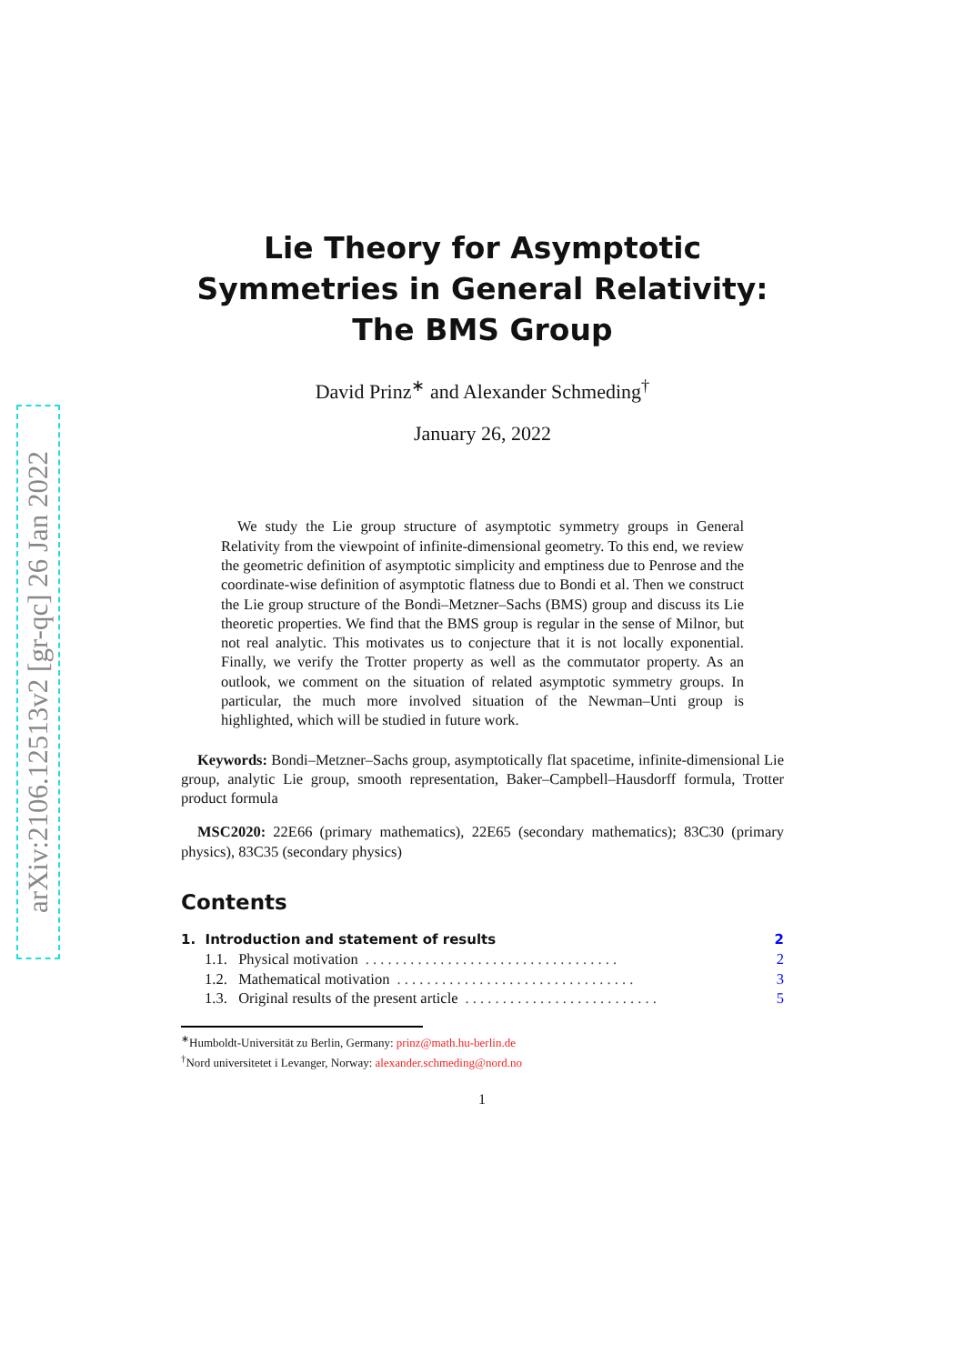arXiv:2106.12513v2 [gr-qc] 26 Jan 2022
Lie Theory for Asymptotic Symmetries in General Relativity: The BMS Group
David Prinz<sup>∗</sup> and Alexander Schmeding<sup>†</sup>
January 26, 2022
We study the Lie group structure of asymptotic symmetry groups in General Relativity from the viewpoint of infinite-dimensional geometry. To this end, we review the geometric definition of asymptotic simplicity and emptiness due to Penrose and the coordinate-wise definition of asymptotic flatness due to Bondi et al. Then we construct the Lie group structure of the Bondi–Metzner–Sachs (BMS) group and discuss its Lie theoretic properties. We find that the BMS group is regular in the sense of Milnor, but not real analytic. This motivates us to conjecture that it is not locally exponential. Finally, we verify the Trotter property as well as the commutator property. As an outlook, we comment on the situation of related asymptotic symmetry groups. In particular, the much more involved situation of the Newman–Unti group is highlighted, which will be studied in future work.
Keywords: Bondi–Metzner–Sachs group, asymptotically flat spacetime, infinite-dimensional Lie group, analytic Lie group, smooth representation, Baker–Campbell–Hausdorff formula, Trotter product formula
MSC2020: 22E66 (primary mathematics), 22E65 (secondary mathematics); 83C30 (primary physics), 83C35 (secondary physics)
Contents
1. Introduction and statement of results 2
1.1. Physical motivation. . . . . . . . . . . . . . . . . . . . . . . . . . . . . . . . . . 2
1.2. Mathematical motivation. . . . . . . . . . . . . . . . . . . . . . . . . . . . . . . . 3
1.3. Original results of the present article. . . . . . . . . . . . . . . . . . . . . . . . . . 5
<sup>∗</sup>Humboldt-Universität zu Berlin, Germany: prinz@math.hu-berlin.de
<sup>†</sup> Nord universitetet i Levanger, Norway: alexander.schmeding@nord.no
1